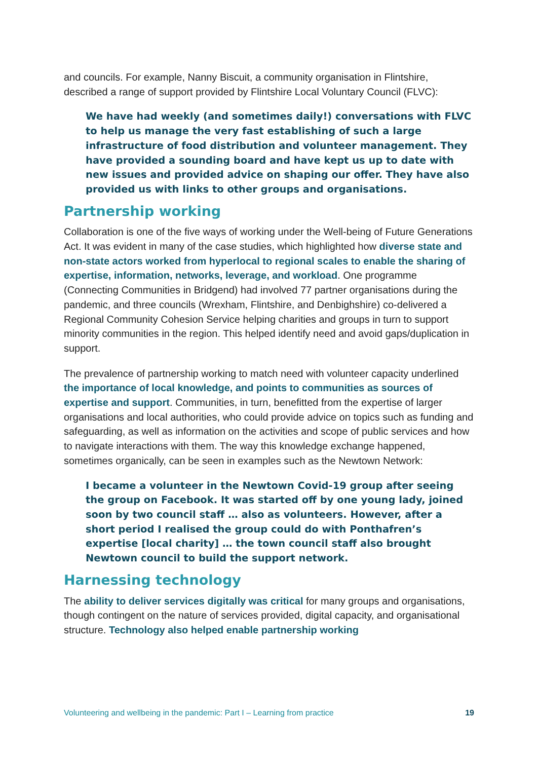and councils. For example, Nanny Biscuit, a community organisation in Flintshire, described a range of support provided by Flintshire Local Voluntary Council (FLVC):
We have had weekly (and sometimes daily!) conversations with FLVC to help us manage the very fast establishing of such a large infrastructure of food distribution and volunteer management. They have provided a sounding board and have kept us up to date with new issues and provided advice on shaping our offer. They have also provided us with links to other groups and organisations.
Partnership working
Collaboration is one of the five ways of working under the Well-being of Future Generations Act. It was evident in many of the case studies, which highlighted how diverse state and non-state actors worked from hyperlocal to regional scales to enable the sharing of expertise, information, networks, leverage, and workload. One programme (Connecting Communities in Bridgend) had involved 77 partner organisations during the pandemic, and three councils (Wrexham, Flintshire, and Denbighshire) co-delivered a Regional Community Cohesion Service helping charities and groups in turn to support minority communities in the region. This helped identify need and avoid gaps/duplication in support.
The prevalence of partnership working to match need with volunteer capacity underlined the importance of local knowledge, and points to communities as sources of expertise and support. Communities, in turn, benefitted from the expertise of larger organisations and local authorities, who could provide advice on topics such as funding and safeguarding, as well as information on the activities and scope of public services and how to navigate interactions with them. The way this knowledge exchange happened, sometimes organically, can be seen in examples such as the Newtown Network:
I became a volunteer in the Newtown Covid-19 group after seeing the group on Facebook. It was started off by one young lady, joined soon by two council staff … also as volunteers. However, after a short period I realised the group could do with Ponthafren’s expertise [local charity] … the town council staff also brought Newtown council to build the support network.
Harnessing technology
The ability to deliver services digitally was critical for many groups and organisations, though contingent on the nature of services provided, digital capacity, and organisational structure. Technology also helped enable partnership working
Volunteering and wellbeing in the pandemic: Part I – Learning from practice 19